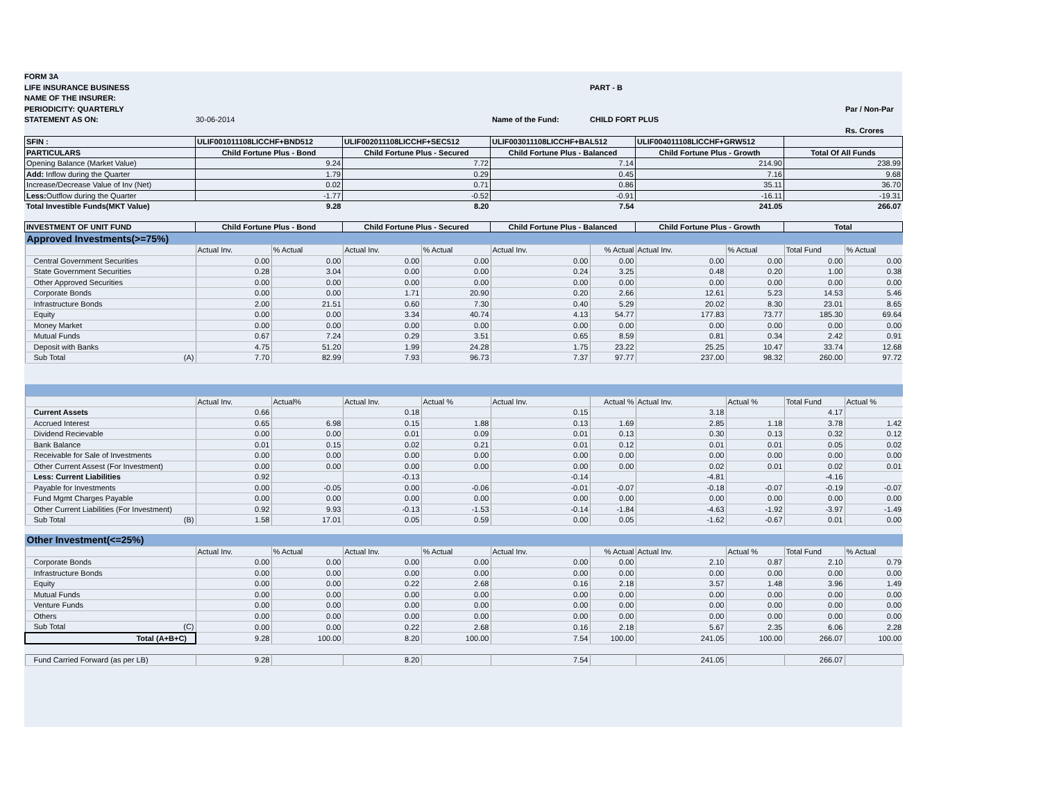FORM 3A
LIFE INSURANCE BUSINESS PART - B
NAME OF THE INSURER:
PERIODICITY: QUARTERLY Par / Non-Par
STATEMENT AS ON: 30-06-2014 Name of the Fund: CHILD FORT PLUS
Rs. Crores
| SFIN : | ULIF001011108LICCHF+BND512 | ULIF002011108LICCHF+SEC512 | ULIF003011108LICCHF+BAL512 | ULIF004011108LICCHF+GRW512 | |
| --- | --- | --- | --- | --- | --- |
| PARTICULARS | Child Fortune Plus - Bond | Child Fortune Plus - Secured | Child Fortune Plus - Balanced | Child Fortune Plus - Growth | Total Of All Funds |
| Opening Balance (Market Value) | 9.24 | 7.72 | 7.14 | 214.90 | 238.99 |
| Add: Inflow during the Quarter | 1.79 | 0.29 | 0.45 | 7.16 | 9.68 |
| Increase/Decrease Value of Inv (Net) | 0.02 | 0.71 | 0.86 | 35.11 | 36.70 |
| Less: Outflow during the Quarter | -1.77 | -0.52 | -0.91 | -16.11 | -19.31 |
| Total Investible Funds(MKT Value) | 9.28 | 8.20 | 7.54 | 241.05 | 266.07 |
| INVESTMENT OF UNIT FUND | Child Fortune Plus - Bond | Child Fortune Plus - Secured | Child Fortune Plus - Balanced | Child Fortune Plus - Growth | Total |
| --- | --- | --- | --- | --- | --- |
| Approved Investments(>=75%) | | | | | | | | | | |
| | Actual Inv. | % Actual | Actual Inv. | % Actual | Actual Inv. | % Actual | Actual Inv. | % Actual | Total Fund | % Actual |
| Central Government Securities | 0.00 | 0.00 | 0.00 | 0.00 | 0.00 | 0.00 | 0.00 | 0.00 | 0.00 | 0.00 |
| State Government Securities | 0.28 | 3.04 | 0.00 | 0.00 | 0.24 | 3.25 | 0.48 | 0.20 | 1.00 | 0.38 |
| Other Approved Securities | 0.00 | 0.00 | 0.00 | 0.00 | 0.00 | 0.00 | 0.00 | 0.00 | 0.00 | 0.00 |
| Corporate Bonds | 0.00 | 0.00 | 1.71 | 20.90 | 0.20 | 2.66 | 12.61 | 5.23 | 14.53 | 5.46 |
| Infrastructure Bonds | 2.00 | 21.51 | 0.60 | 7.30 | 0.40 | 5.29 | 20.02 | 8.30 | 23.01 | 8.65 |
| Equity | 0.00 | 0.00 | 3.34 | 40.74 | 4.13 | 54.77 | 177.83 | 73.77 | 185.30 | 69.64 |
| Money Market | 0.00 | 0.00 | 0.00 | 0.00 | 0.00 | 0.00 | 0.00 | 0.00 | 0.00 | 0.00 |
| Mutual Funds | 0.67 | 7.24 | 0.29 | 3.51 | 0.65 | 8.59 | 0.81 | 0.34 | 2.42 | 0.91 |
| Deposit with Banks | 4.75 | 51.20 | 1.99 | 24.28 | 1.75 | 23.22 | 25.25 | 10.47 | 33.74 | 12.68 |
| Sub Total (A) | 7.70 | 82.99 | 7.93 | 96.73 | 7.37 | 97.77 | 237.00 | 98.32 | 260.00 | 97.72 |
| | Actual Inv. | Actual% | Actual Inv. | Actual % | Actual Inv. | Actual % | Actual Inv. | Actual % | Total Fund | Actual % |
| Current Assets | 0.66 | | 0.18 | | 0.15 | | 3.18 | | 4.17 | |
| Accrued Interest | 0.65 | 6.98 | 0.15 | 1.88 | 0.13 | 1.69 | 2.85 | 1.18 | 3.78 | 1.42 |
| Dividend Recievable | 0.00 | 0.00 | 0.01 | 0.09 | 0.01 | 0.13 | 0.30 | 0.13 | 0.32 | 0.12 |
| Bank Balance | 0.01 | 0.15 | 0.02 | 0.21 | 0.01 | 0.12 | 0.01 | 0.01 | 0.05 | 0.02 |
| Receivable for Sale of Investments | 0.00 | 0.00 | 0.00 | 0.00 | 0.00 | 0.00 | 0.00 | 0.00 | 0.00 | 0.00 |
| Other Current Assest (For Investment) | 0.00 | 0.00 | 0.00 | 0.00 | 0.00 | 0.00 | 0.02 | 0.01 | 0.02 | 0.01 |
| Less: Current Liabilities | 0.92 | | -0.13 | | -0.14 | | -4.81 | | -4.16 | |
| Payable for Investments | 0.00 | -0.05 | 0.00 | -0.06 | -0.01 | -0.07 | -0.18 | -0.07 | -0.19 | -0.07 |
| Fund Mgmt Charges Payable | 0.00 | 0.00 | 0.00 | 0.00 | 0.00 | 0.00 | 0.00 | 0.00 | 0.00 | 0.00 |
| Other Current Liabilities (For Investment) | 0.92 | 9.93 | -0.13 | -1.53 | -0.14 | -1.84 | -4.63 | -1.92 | -3.97 | -1.49 |
| Sub Total (B) | 1.58 | 17.01 | 0.05 | 0.59 | 0.00 | 0.05 | -1.62 | -0.67 | 0.01 | 0.00 |
| Other Investment(<=25%) | | | | | | | | | | |
| | Actual Inv. | % Actual | Actual Inv. | % Actual | Actual Inv. | % Actual | Actual Inv. | Actual % | Total Fund | % Actual |
| Corporate Bonds | 0.00 | 0.00 | 0.00 | 0.00 | 0.00 | 0.00 | 2.10 | 0.87 | 2.10 | 0.79 |
| Infrastructure Bonds | 0.00 | 0.00 | 0.00 | 0.00 | 0.00 | 0.00 | 0.00 | 0.00 | 0.00 | 0.00 |
| Equity | 0.00 | 0.00 | 0.22 | 2.68 | 0.16 | 2.18 | 3.57 | 1.48 | 3.96 | 1.49 |
| Mutual Funds | 0.00 | 0.00 | 0.00 | 0.00 | 0.00 | 0.00 | 0.00 | 0.00 | 0.00 | 0.00 |
| Venture Funds | 0.00 | 0.00 | 0.00 | 0.00 | 0.00 | 0.00 | 0.00 | 0.00 | 0.00 | 0.00 |
| Others | 0.00 | 0.00 | 0.00 | 0.00 | 0.00 | 0.00 | 0.00 | 0.00 | 0.00 | 0.00 |
| Sub Total (C) | 0.00 | 0.00 | 0.22 | 2.68 | 0.16 | 2.18 | 5.67 | 2.35 | 6.06 | 2.28 |
| Total (A+B+C) | 9.28 | 100.00 | 8.20 | 100.00 | 7.54 | 100.00 | 241.05 | 100.00 | 266.07 | 100.00 |
| Fund Carried Forward (as per LB) | 9.28 | | 8.20 | | 7.54 | | 241.05 | | 266.07 | |